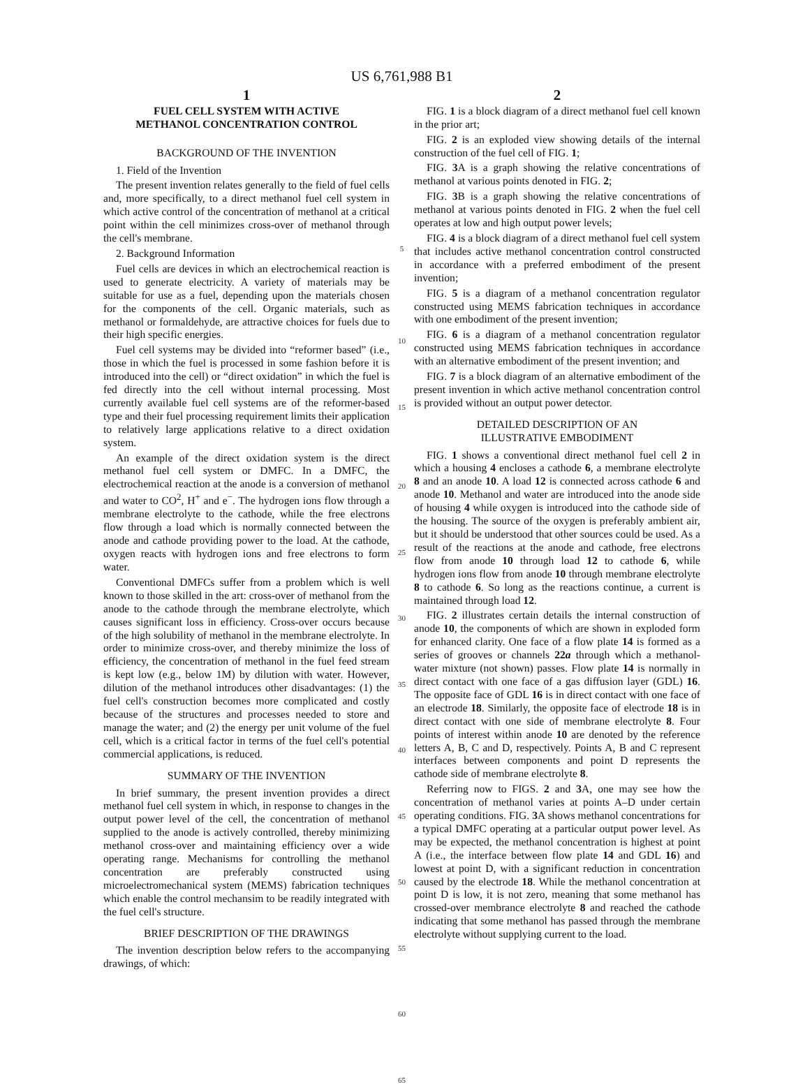US 6,761,988 B1
1
FUEL CELL SYSTEM WITH ACTIVE
METHANOL CONCENTRATION CONTROL
BACKGROUND OF THE INVENTION
1. Field of the Invention
The present invention relates generally to the field of fuel cells and, more specifically, to a direct methanol fuel cell system in which active control of the concentration of methanol at a critical point within the cell minimizes cross-over of methanol through the cell's membrane.
2. Background Information
Fuel cells are devices in which an electrochemical reaction is used to generate electricity. A variety of materials may be suitable for use as a fuel, depending upon the materials chosen for the components of the cell. Organic materials, such as methanol or formaldehyde, are attractive choices for fuels due to their high specific energies.
Fuel cell systems may be divided into “reformer based” (i.e., those in which the fuel is processed in some fashion before it is introduced into the cell) or “direct oxidation” in which the fuel is fed directly into the cell without internal processing. Most currently available fuel cell systems are of the reformer-based type and their fuel processing requirement limits their application to relatively large applications relative to a direct oxidation system.
An example of the direct oxidation system is the direct methanol fuel cell system or DMFC. In a DMFC, the electrochemical reaction at the anode is a conversion of methanol and water to CO<sup>2</sup>, H<sup>+</sup> and e<sup>−</sup>. The hydrogen ions flow through a membrane electrolyte to the cathode, while the free electrons flow through a load which is normally connected between the anode and cathode providing power to the load. At the cathode, oxygen reacts with hydrogen ions and free electrons to form water.
Conventional DMFCs suffer from a problem which is well known to those skilled in the art: cross-over of methanol from the anode to the cathode through the membrane electrolyte, which causes significant loss in efficiency. Cross-over occurs because of the high solubility of methanol in the membrane electrolyte. In order to minimize cross-over, and thereby minimize the loss of efficiency, the concentration of methanol in the fuel feed stream is kept low (e.g., below 1M) by dilution with water. However, dilution of the methanol introduces other disadvantages: (1) the fuel cell's construction becomes more complicated and costly because of the structures and processes needed to store and manage the water; and (2) the energy per unit volume of the fuel cell, which is a critical factor in terms of the fuel cell's potential commercial applications, is reduced.
SUMMARY OF THE INVENTION
In brief summary, the present invention provides a direct methanol fuel cell system in which, in response to changes in the output power level of the cell, the concentration of methanol supplied to the anode is actively controlled, thereby minimizing methanol cross-over and maintaining efficiency over a wide operating range. Mechanisms for controlling the methanol concentration are preferably constructed using microelectromechanical system (MEMS) fabrication techniques which enable the control mechansim to be readily integrated with the fuel cell's structure.
BRIEF DESCRIPTION OF THE DRAWINGS
The invention description below refers to the accompanying drawings, of which:
5
10
15
20
25
30
35
40
45
50
55
60
65
2
FIG. 1 is a block diagram of a direct methanol fuel cell known in the prior art;
FIG. 2 is an exploded view showing details of the internal construction of the fuel cell of FIG. 1;
FIG. 3 A is a graph showing the relative concentrations of methanol at various points denoted in FIG. 2;
FIG. 3 B is a graph showing the relative concentrations of methanol at various points denoted in FIG. 2 when the fuel cell operates at low and high output power levels;
FIG. 4 is a block diagram of a direct methanol fuel cell system that includes active methanol concentration control constructed in accordance with a preferred embodiment of the present invention;
FIG. 5 is a diagram of a methanol concentration regulator constructed using MEMS fabrication techniques in accordance with one embodiment of the present invention;
FIG. 6 is a diagram of a methanol concentration regulator constructed using MEMS fabrication techniques in accordance with an alternative embodiment of the present invention; and
FIG. 7 is a block diagram of an alternative embodiment of the present invention in which active methanol concentration control is provided without an output power detector.
DETAILED DESCRIPTION OF AN
ILLUSTRATIVE EMBODIMENT
FIG. 1 shows a conventional direct methanol fuel cell 2 in which a housing 4 encloses a cathode 6, a membrane electrolyte 8 and an anode 10. A load 12 is connected across cathode 6 and anode 10. Methanol and water are introduced into the anode side of housing 4 while oxygen is introduced into the cathode side of the housing. The source of the oxygen is preferably ambient air, but it should be understood that other sources could be used. As a result of the reactions at the anode and cathode, free electrons flow from anode 10 through load 12 to cathode 6, while hydrogen ions flow from anode 10 through membrane electrolyte 8 to cathode 6. So long as the reactions continue, a current is maintained through load 12.
FIG. 2 illustrates certain details the internal construction of anode 10, the components of which are shown in exploded form for enhanced clarity. One face of a flow plate 14 is formed as a series of grooves or channels 22a through which a methanol-water mixture (not shown) passes. Flow plate 14 is normally in direct contact with one face of a gas diffusion layer (GDL) 16. The opposite face of GDL 16 is in direct contact with one face of an electrode 18. Similarly, the opposite face of electrode 18 is in direct contact with one side of membrane electrolyte 8. Four points of interest within anode 10 are denoted by the reference letters A, B, C and D, respectively. Points A, B and C represent interfaces between components and point D represents the cathode side of membrane electrolyte 8.
Referring now to FIGS. 2 and 3 A, one may see how the concentration of methanol varies at points A–D under certain operating conditions. FIG. 3 A shows methanol concentrations for a typical DMFC operating at a particular output power level. As may be expected, the methanol concentration is highest at point A (i.e., the interface between flow plate 14 and GDL 16) and lowest at point D, with a significant reduction in concentration caused by the electrode 18. While the methanol concentration at point D is low, it is not zero, meaning that some methanol has crossed-over membrance electrolyte 8 and reached the cathode indicating that some methanol has passed through the membrane electrolyte without supplying current to the load.